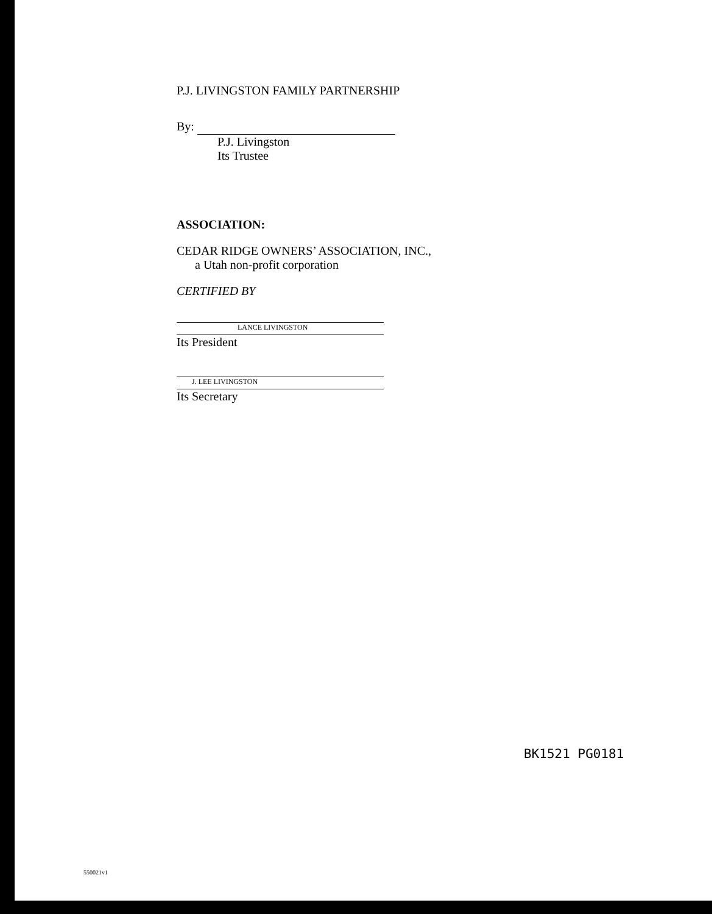P.J. LIVINGSTON FAMILY PARTNERSHIP
By:
P.J. Livingston
Its Trustee
ASSOCIATION:
CEDAR RIDGE OWNERS’ ASSOCIATION, INC.,
a Utah non-profit corporation
CERTIFIED BY
LANCE LIVINGSTON
Its President
J. LEE LIVINGSTON
Its Secretary
BK1521 PG0181
550021v1